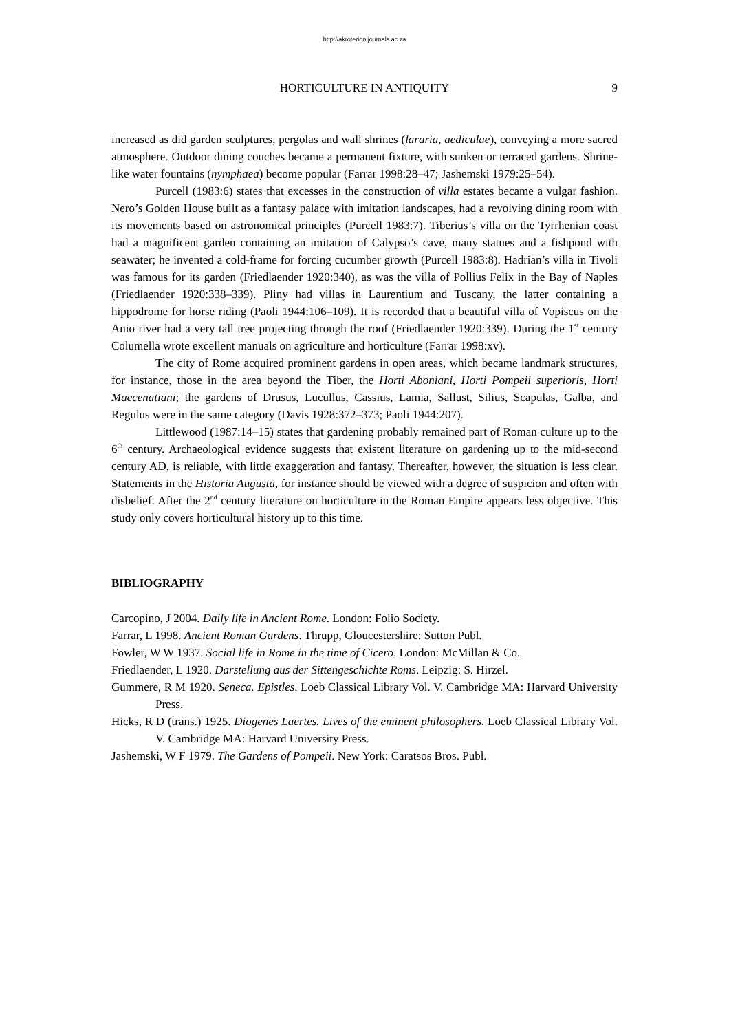http://akroterion.journals.ac.za
HORTICULTURE IN ANTIQUITY 9
increased as did garden sculptures, pergolas and wall shrines (lararia, aediculae), conveying a more sacred atmosphere. Outdoor dining couches became a permanent fixture, with sunken or terraced gardens. Shrine-like water fountains (nymphaea) become popular (Farrar 1998:28–47; Jashemski 1979:25–54).
Purcell (1983:6) states that excesses in the construction of villa estates became a vulgar fashion. Nero’s Golden House built as a fantasy palace with imitation landscapes, had a revolving dining room with its movements based on astronomical principles (Purcell 1983:7). Tiberius’s villa on the Tyrrhenian coast had a magnificent garden containing an imitation of Calypso’s cave, many statues and a fishpond with seawater; he invented a cold-frame for forcing cucumber growth (Purcell 1983:8). Hadrian’s villa in Tivoli was famous for its garden (Friedlaender 1920:340), as was the villa of Pollius Felix in the Bay of Naples (Friedlaender 1920:338–339). Pliny had villas in Laurentium and Tuscany, the latter containing a hippodrome for horse riding (Paoli 1944:106–109). It is recorded that a beautiful villa of Vopiscus on the Anio river had a very tall tree projecting through the roof (Friedlaender 1920:339). During the 1<sup>st</sup> century Columella wrote excellent manuals on agriculture and horticulture (Farrar 1998:xv).
The city of Rome acquired prominent gardens in open areas, which became landmark structures, for instance, those in the area beyond the Tiber, the Horti Aboniani, Horti Pompeii superioris, Horti Maecenatiani; the gardens of Drusus, Lucullus, Cassius, Lamia, Sallust, Silius, Scapulas, Galba, and Regulus were in the same category (Davis 1928:372–373; Paoli 1944:207).
Littlewood (1987:14–15) states that gardening probably remained part of Roman culture up to the 6<sup>th</sup> century. Archaeological evidence suggests that existent literature on gardening up to the mid-second century AD, is reliable, with little exaggeration and fantasy. Thereafter, however, the situation is less clear. Statements in the Historia Augusta, for instance should be viewed with a degree of suspicion and often with disbelief. After the 2<sup>nd</sup> century literature on horticulture in the Roman Empire appears less objective. This study only covers horticultural history up to this time.
BIBLIOGRAPHY
Carcopino, J 2004. Daily life in Ancient Rome. London: Folio Society.
Farrar, L 1998. Ancient Roman Gardens. Thrupp, Gloucestershire: Sutton Publ.
Fowler, W W 1937. Social life in Rome in the time of Cicero. London: McMillan & Co.
Friedlaender, L 1920. Darstellung aus der Sittengeschichte Roms. Leipzig: S. Hirzel.
Gummere, R M 1920. Seneca. Epistles. Loeb Classical Library Vol. V. Cambridge MA: Harvard University Press.
Hicks, R D (trans.) 1925. Diogenes Laertes. Lives of the eminent philosophers. Loeb Classical Library Vol. V. Cambridge MA: Harvard University Press.
Jashemski, W F 1979. The Gardens of Pompeii. New York: Caratsos Bros. Publ.